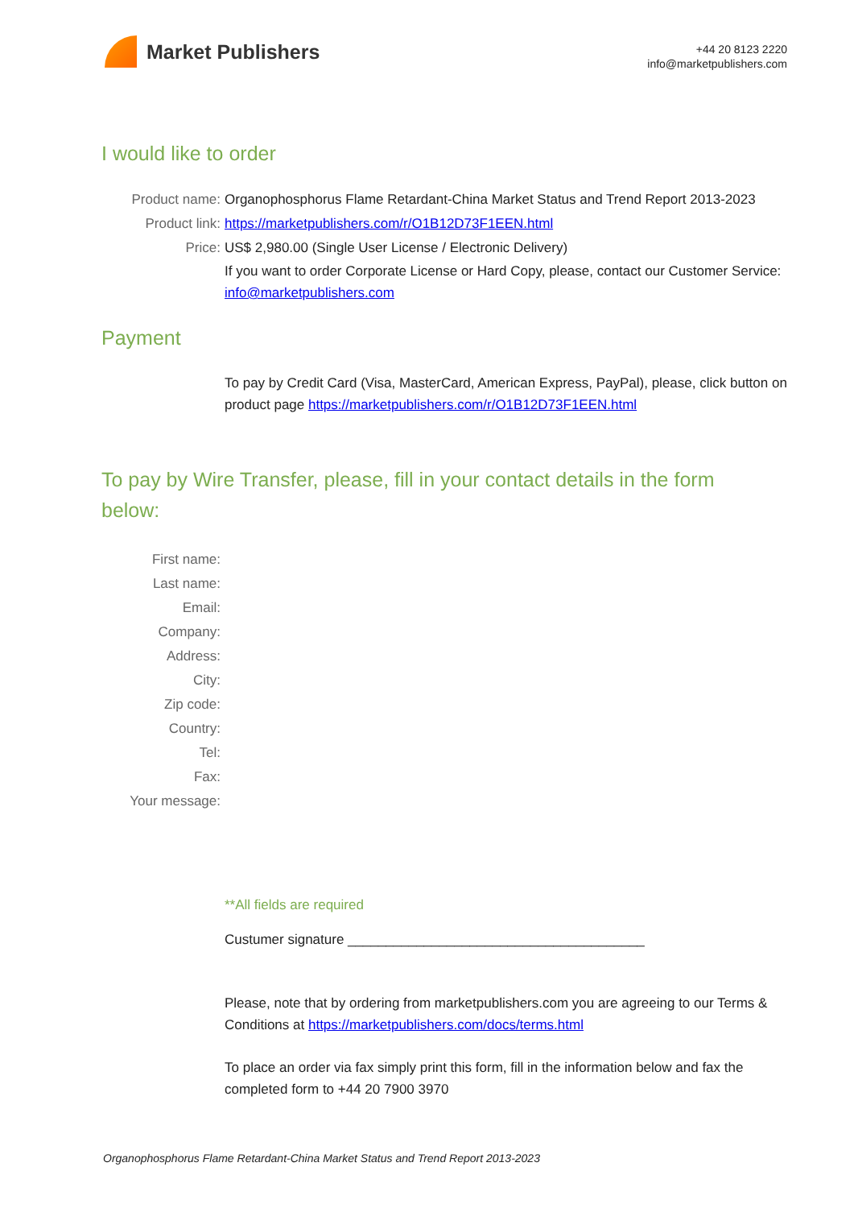Market Publishers
+44 20 8123 2220
info@marketpublishers.com
I would like to order
Product name: Organophosphorus Flame Retardant-China Market Status and Trend Report 2013-2023
Product link: https://marketpublishers.com/r/O1B12D73F1EEN.html
Price: US$ 2,980.00 (Single User License / Electronic Delivery)
If you want to order Corporate License or Hard Copy, please, contact our Customer Service:
info@marketpublishers.com
Payment
To pay by Credit Card (Visa, MasterCard, American Express, PayPal), please, click button on product page https://marketpublishers.com/r/O1B12D73F1EEN.html
To pay by Wire Transfer, please, fill in your contact details in the form below:
First name:
Last name:
Email:
Company:
Address:
City:
Zip code:
Country:
Tel:
Fax:
Your message:
**All fields are required
Custumer signature _______________________________________
Please, note that by ordering from marketpublishers.com you are agreeing to our Terms & Conditions at https://marketpublishers.com/docs/terms.html
To place an order via fax simply print this form, fill in the information below and fax the completed form to +44 20 7900 3970
Organophosphorus Flame Retardant-China Market Status and Trend Report 2013-2023